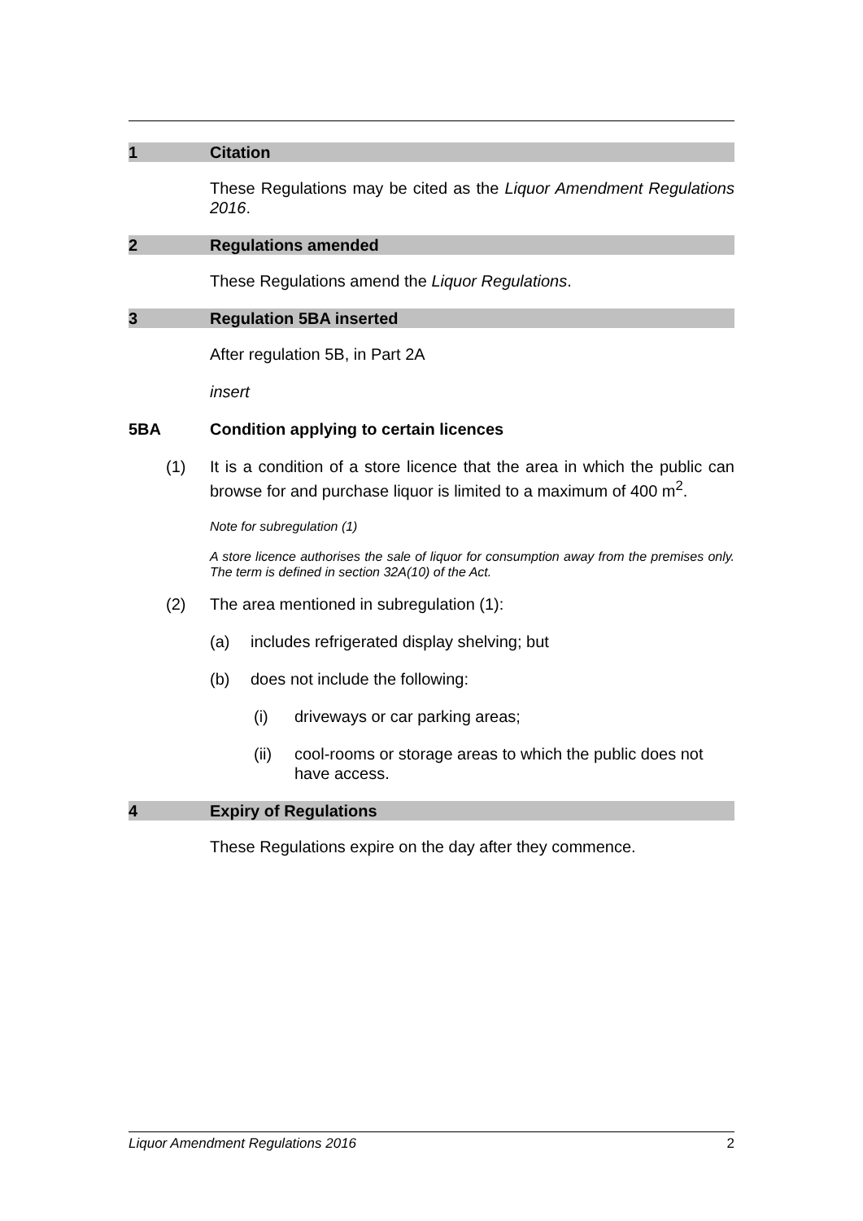1 Citation
These Regulations may be cited as the Liquor Amendment Regulations 2016.
2 Regulations amended
These Regulations amend the Liquor Regulations.
3 Regulation 5BA inserted
After regulation 5B, in Part 2A
insert
5BA Condition applying to certain licences
(1) It is a condition of a store licence that the area in which the public can browse for and purchase liquor is limited to a maximum of 400 m<sup>2</sup>.
Note for subregulation (1)
A store licence authorises the sale of liquor for consumption away from the premises only. The term is defined in section 32A(10) of the Act.
(2) The area mentioned in subregulation (1):
(a) includes refrigerated display shelving; but
(b) does not include the following:
(i) driveways or car parking areas;
(ii) cool-rooms or storage areas to which the public does not have access.
4 Expiry of Regulations
These Regulations expire on the day after they commence.
Liquor Amendment Regulations 2016 2